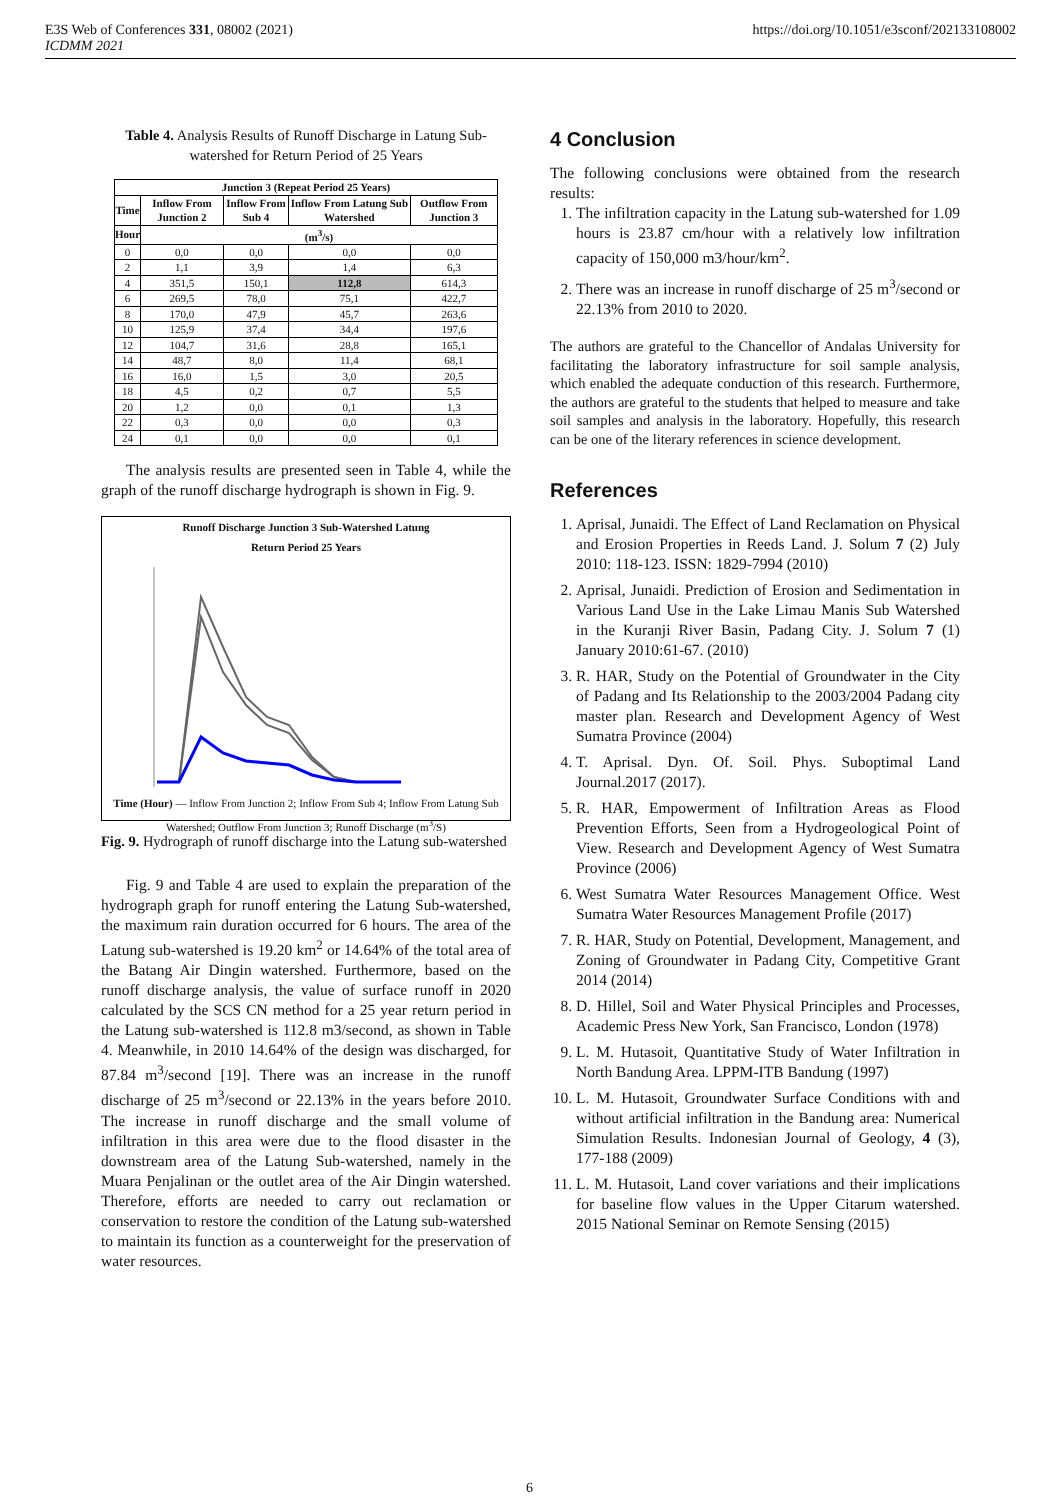E3S Web of Conferences 331, 08002 (2021)
ICDMM 2021
https://doi.org/10.1051/e3sconf/202133108002
Table 4. Analysis Results of Runoff Discharge in Latung Sub-watershed for Return Period of 25 Years
| Junction 3 (Repeat Period 25 Years) | | | | |
| --- | --- | --- | --- | --- |
| Time | Inflow From Junction 2 | Inflow From Sub 4 | Inflow From Latung Sub Watershed | Outflow From Junction 3 |
| Hour | (m<sup>3</sup>/s) | | | |
| 0 | 0,0 | 0,0 | 0,0 | 0,0 |
| 2 | 1,1 | 3,9 | 1,4 | 6,3 |
| 4 | 351,5 | 150,1 | 112,8 | 614,3 |
| 6 | 269,5 | 78,0 | 75,1 | 422,7 |
| 8 | 170,0 | 47,9 | 45,7 | 263,6 |
| 10 | 125,9 | 37,4 | 34,4 | 197,6 |
| 12 | 104,7 | 31,6 | 28,8 | 165,1 |
| 14 | 48,7 | 8,0 | 11,4 | 68,1 |
| 16 | 16,0 | 1,5 | 3,0 | 20,5 |
| 18 | 4,5 | 0,2 | 0,7 | 5,5 |
| 20 | 1,2 | 0,0 | 0,1 | 1,3 |
| 22 | 0,3 | 0,0 | 0,0 | 0,3 |
| 24 | 0,1 | 0,0 | 0,0 | 0,1 |
The analysis results are presented seen in Table 4, while the graph of the runoff discharge hydrograph is shown in Fig. 9.
Runoff Discharge Junction 3 Sub-Watershed Latung
Return Period 25 Years
Time (Hour) — Inflow From Junction 2; Inflow From Sub 4; Inflow From Latung Sub Watershed; Outflow From Junction 3; Runoff Discharge (m<sup>3</sup>/S)
Fig. 9. Hydrograph of runoff discharge into the Latung sub-watershed
Fig. 9 and Table 4 are used to explain the preparation of the hydrograph graph for runoff entering the Latung Sub-watershed, the maximum rain duration occurred for 6 hours. The area of the Latung sub-watershed is 19.20 km<sup>2</sup> or 14.64% of the total area of the Batang Air Dingin watershed. Furthermore, based on the runoff discharge analysis, the value of surface runoff in 2020 calculated by the SCS CN method for a 25 year return period in the Latung sub-watershed is 112.8 m3/second, as shown in Table 4. Meanwhile, in 2010 14.64% of the design was discharged, for 87.84 m<sup>3</sup>/second [19]. There was an increase in the runoff discharge of 25 m<sup>3</sup>/second or 22.13% in the years before 2010. The increase in runoff discharge and the small volume of infiltration in this area were due to the flood disaster in the downstream area of the Latung Sub-watershed, namely in the Muara Penjalinan or the outlet area of the Air Dingin watershed. Therefore, efforts are needed to carry out reclamation or conservation to restore the condition of the Latung sub-watershed to maintain its function as a counterweight for the preservation of water resources.
4 Conclusion
The following conclusions were obtained from the research results:
1. The infiltration capacity in the Latung sub-watershed for 1.09 hours is 23.87 cm/hour with a relatively low infiltration capacity of 150,000 m3/hour/km<sup>2</sup>.
2. There was an increase in runoff discharge of 25 m<sup>3</sup>/second or 22.13% from 2010 to 2020.
The authors are grateful to the Chancellor of Andalas University for facilitating the laboratory infrastructure for soil sample analysis, which enabled the adequate conduction of this research. Furthermore, the authors are grateful to the students that helped to measure and take soil samples and analysis in the laboratory. Hopefully, this research can be one of the literary references in science development.
References
1. Aprisal, Junaidi. The Effect of Land Reclamation on Physical and Erosion Properties in Reeds Land. J. Solum 7 (2) July 2010: 118-123. ISSN: 1829-7994 (2010)
2. Aprisal, Junaidi. Prediction of Erosion and Sedimentation in Various Land Use in the Lake Limau Manis Sub Watershed in the Kuranji River Basin, Padang City. J. Solum 7 (1) January 2010:61-67. (2010)
3. R. HAR, Study on the Potential of Groundwater in the City of Padang and Its Relationship to the 2003/2004 Padang city master plan. Research and Development Agency of West Sumatra Province (2004)
4. T. Aprisal. Dyn. Of. Soil. Phys. Suboptimal Land Journal.2017 (2017).
5. R. HAR, Empowerment of Infiltration Areas as Flood Prevention Efforts, Seen from a Hydrogeological Point of View. Research and Development Agency of West Sumatra Province (2006)
6. West Sumatra Water Resources Management Office. West Sumatra Water Resources Management Profile (2017)
7. R. HAR, Study on Potential, Development, Management, and Zoning of Groundwater in Padang City, Competitive Grant 2014 (2014)
8. D. Hillel, Soil and Water Physical Principles and Processes, Academic Press New York, San Francisco, London (1978)
9. L. M. Hutasoit, Quantitative Study of Water Infiltration in North Bandung Area. LPPM-ITB Bandung (1997)
10. L. M. Hutasoit, Groundwater Surface Conditions with and without artificial infiltration in the Bandung area: Numerical Simulation Results. Indonesian Journal of Geology, 4 (3), 177-188 (2009)
11. L. M. Hutasoit, Land cover variations and their implications for baseline flow values in the Upper Citarum watershed. 2015 National Seminar on Remote Sensing (2015)
6